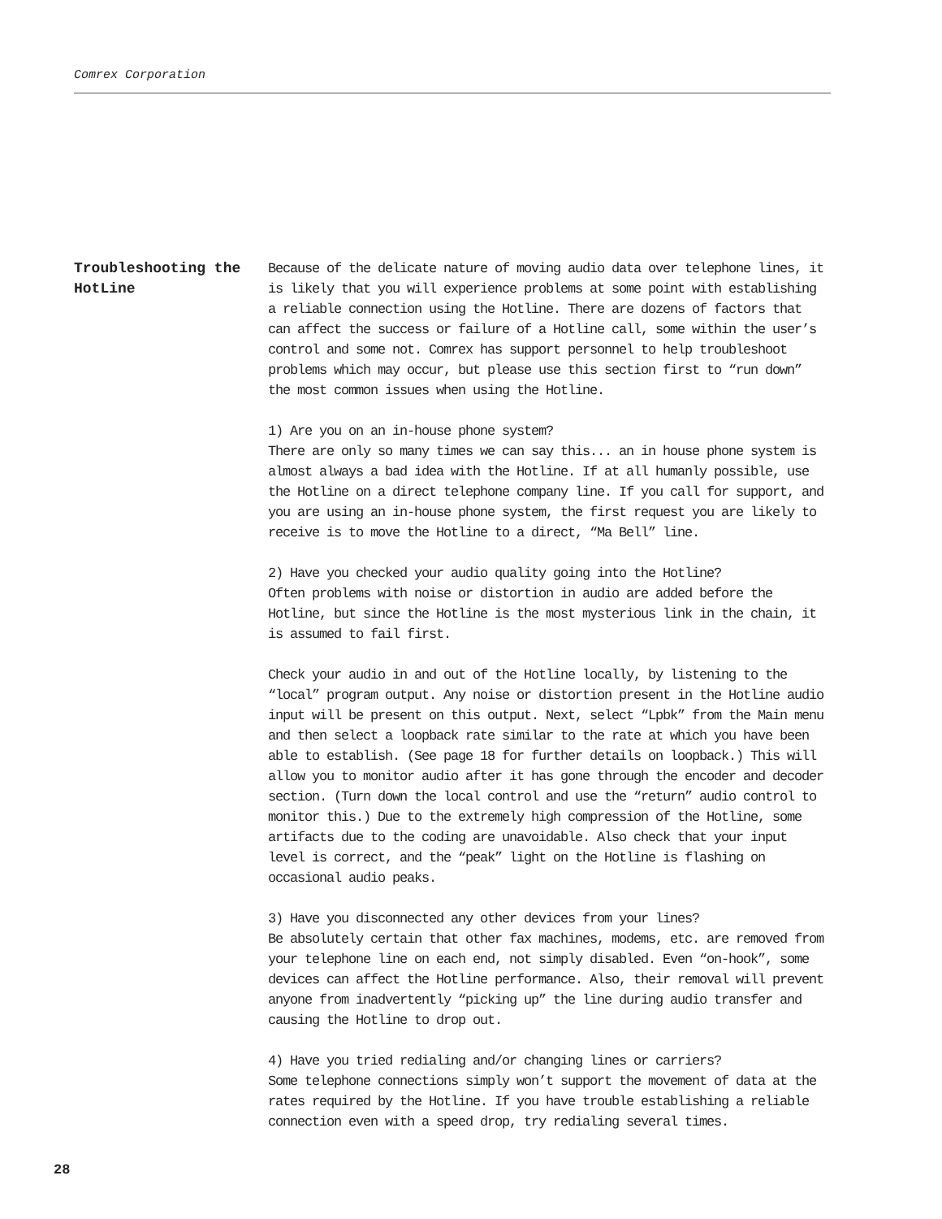Comrex Corporation
Troubleshooting the HotLine
Because of the delicate nature of moving audio data over telephone lines, it is likely that you will experience problems at some point with establishing a reliable connection using the Hotline. There are dozens of factors that can affect the success or failure of a Hotline call, some within the user’s control and some not. Comrex has support personnel to help troubleshoot problems which may occur, but please use this section first to “run down” the most common issues when using the Hotline.
1) Are you on an in-house phone system?
There are only so many times we can say this... an in house phone system is almost always a bad idea with the Hotline. If at all humanly possible, use the Hotline on a direct telephone company line. If you call for support, and you are using an in-house phone system, the first request you are likely to receive is to move the Hotline to a direct, “Ma Bell” line.
2) Have you checked your audio quality going into the Hotline?
Often problems with noise or distortion in audio are added before the Hotline, but since the Hotline is the most mysterious link in the chain, it is assumed to fail first.
Check your audio in and out of the Hotline locally, by listening to the “local” program output. Any noise or distortion present in the Hotline audio input will be present on this output. Next, select “Lpbk” from the Main menu and then select a loopback rate similar to the rate at which you have been able to establish. (See page 18 for further details on loopback.) This will allow you to monitor audio after it has gone through the encoder and decoder section. (Turn down the local control and use the “return” audio control to monitor this.) Due to the extremely high compression of the Hotline, some artifacts due to the coding are unavoidable. Also check that your input level is correct, and the “peak” light on the Hotline is flashing on occasional audio peaks.
3) Have you disconnected any other devices from your lines?
Be absolutely certain that other fax machines, modems, etc. are removed from your telephone line on each end, not simply disabled. Even “on-hook”, some devices can affect the Hotline performance. Also, their removal will prevent anyone from inadvertently “picking up” the line during audio transfer and causing the Hotline to drop out.
4) Have you tried redialing and/or changing lines or carriers?
Some telephone connections simply won’t support the movement of data at the rates required by the Hotline. If you have trouble establishing a reliable connection even with a speed drop, try redialing several times.
28